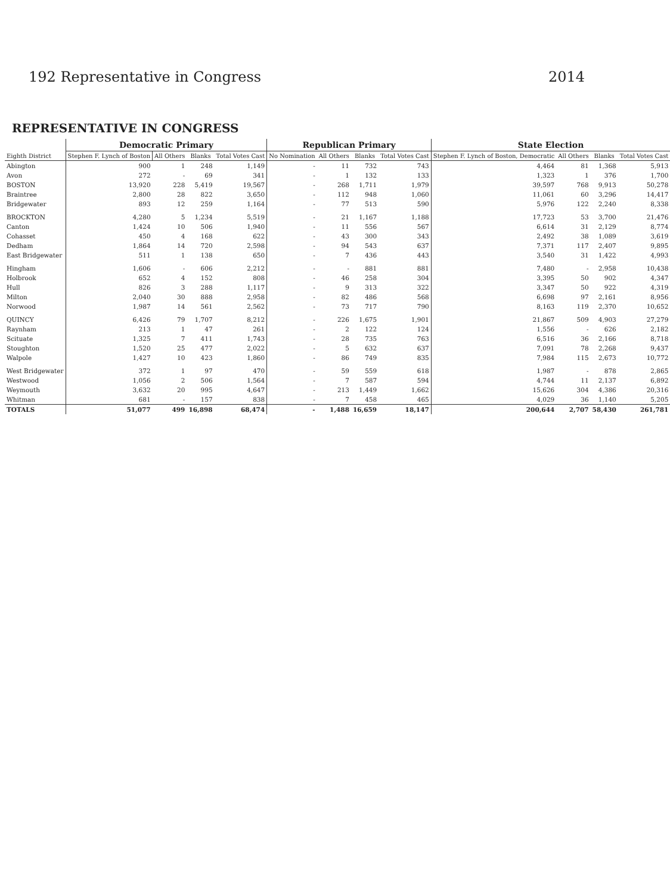192 Representative in Congress 2014
REPRESENTATIVE IN CONGRESS
| Eighth District | Democratic Primary | | | | Republican Primary | | | | State Election | | | |
| --- | --- | --- | --- | --- | --- | --- | --- | --- | --- | --- | --- | --- |
| | Stephen F. Lynch of Boston | All Others | Blanks | Total Votes Cast | No Nomination | All Others | Blanks | Total Votes Cast | Stephen F. Lynch of Boston, Democratic | All Others | Blanks | Total Votes Cast |
| Abington | 900 | 1 | 248 | 1,149 | - | 11 | 732 | 743 | 4,464 | 81 | 1,368 | 5,913 |
| Avon | 272 | - | 69 | 341 | - | 1 | 132 | 133 | 1,323 | 1 | 376 | 1,700 |
| BOSTON | 13,920 | 228 | 5,419 | 19,567 | - | 268 | 1,711 | 1,979 | 39,597 | 768 | 9,913 | 50,278 |
| Braintree | 2,800 | 28 | 822 | 3,650 | - | 112 | 948 | 1,060 | 11,061 | 60 | 3,296 | 14,417 |
| Bridgewater | 893 | 12 | 259 | 1,164 | - | 77 | 513 | 590 | 5,976 | 122 | 2,240 | 8,338 |
| BROCKTON | 4,280 | 5 | 1,234 | 5,519 | - | 21 | 1,167 | 1,188 | 17,723 | 53 | 3,700 | 21,476 |
| Canton | 1,424 | 10 | 506 | 1,940 | - | 11 | 556 | 567 | 6,614 | 31 | 2,129 | 8,774 |
| Cohasset | 450 | 4 | 168 | 622 | - | 43 | 300 | 343 | 2,492 | 38 | 1,089 | 3,619 |
| Dedham | 1,864 | 14 | 720 | 2,598 | - | 94 | 543 | 637 | 7,371 | 117 | 2,407 | 9,895 |
| East Bridgewater | 511 | 1 | 138 | 650 | - | 7 | 436 | 443 | 3,540 | 31 | 1,422 | 4,993 |
| Hingham | 1,606 | - | 606 | 2,212 | - | - | 881 | 881 | 7,480 | - | 2,958 | 10,438 |
| Holbrook | 652 | 4 | 152 | 808 | - | 46 | 258 | 304 | 3,395 | 50 | 902 | 4,347 |
| Hull | 826 | 3 | 288 | 1,117 | - | 9 | 313 | 322 | 3,347 | 50 | 922 | 4,319 |
| Milton | 2,040 | 30 | 888 | 2,958 | - | 82 | 486 | 568 | 6,698 | 97 | 2,161 | 8,956 |
| Norwood | 1,987 | 14 | 561 | 2,562 | - | 73 | 717 | 790 | 8,163 | 119 | 2,370 | 10,652 |
| QUINCY | 6,426 | 79 | 1,707 | 8,212 | - | 226 | 1,675 | 1,901 | 21,867 | 509 | 4,903 | 27,279 |
| Raynham | 213 | 1 | 47 | 261 | - | 2 | 122 | 124 | 1,556 | - | 626 | 2,182 |
| Scituate | 1,325 | 7 | 411 | 1,743 | - | 28 | 735 | 763 | 6,516 | 36 | 2,166 | 8,718 |
| Stoughton | 1,520 | 25 | 477 | 2,022 | - | 5 | 632 | 637 | 7,091 | 78 | 2,268 | 9,437 |
| Walpole | 1,427 | 10 | 423 | 1,860 | - | 86 | 749 | 835 | 7,984 | 115 | 2,673 | 10,772 |
| West Bridgewater | 372 | 1 | 97 | 470 | - | 59 | 559 | 618 | 1,987 | - | 878 | 2,865 |
| Westwood | 1,056 | 2 | 506 | 1,564 | - | 7 | 587 | 594 | 4,744 | 11 | 2,137 | 6,892 |
| Weymouth | 3,632 | 20 | 995 | 4,647 | - | 213 | 1,449 | 1,662 | 15,626 | 304 | 4,386 | 20,316 |
| Whitman | 681 | - | 157 | 838 | - | 7 | 458 | 465 | 4,029 | 36 | 1,140 | 5,205 |
| TOTALS | 51,077 | 499 | 16,898 | 68,474 | - | 1,488 | 16,659 | 18,147 | 200,644 | 2,707 | 58,430 | 261,781 |